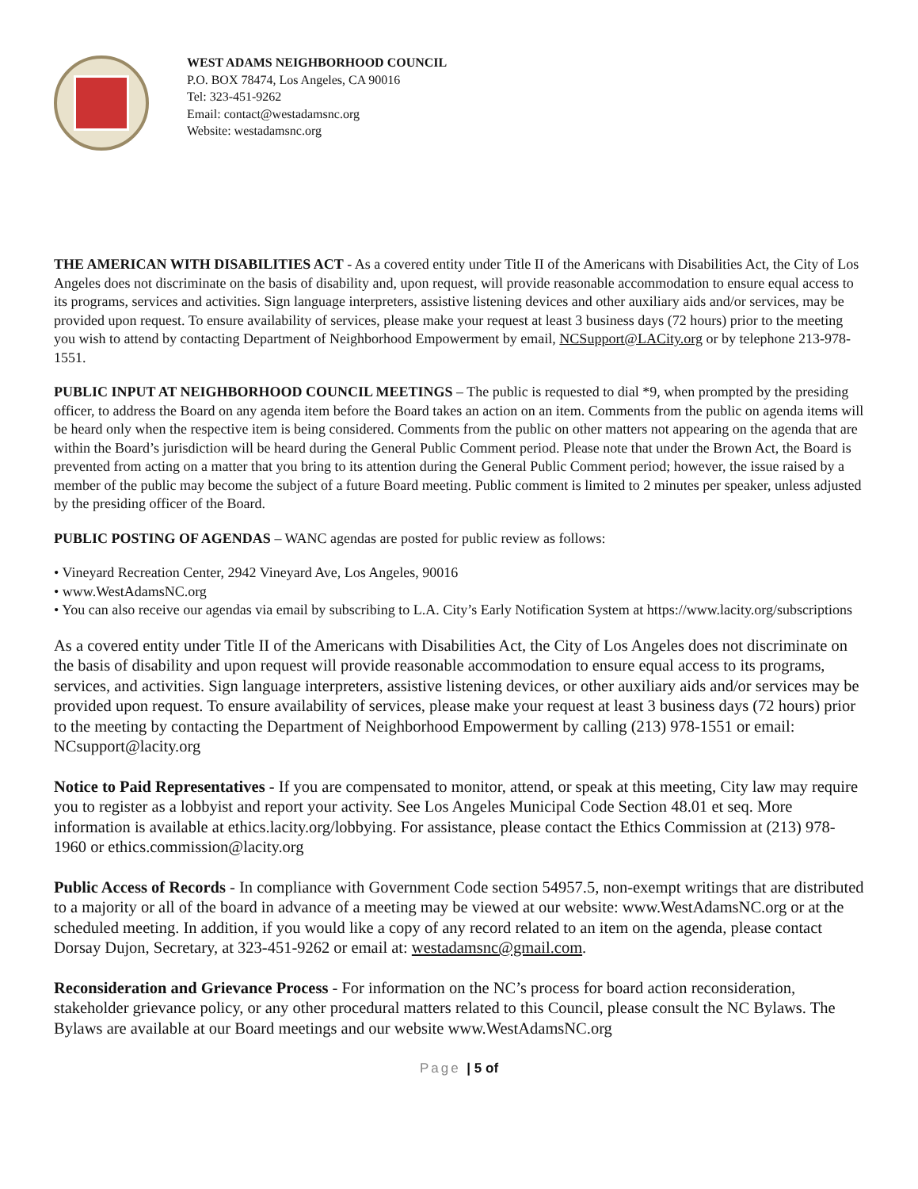WEST ADAMS NEIGHBORHOOD COUNCIL
P.O. BOX 78474, Los Angeles, CA 90016
Tel: 323-451-9262
Email: contact@westadamsnc.org
Website: westadamsnc.org
THE AMERICAN WITH DISABILITIES ACT - As a covered entity under Title II of the Americans with Disabilities Act, the City of Los Angeles does not discriminate on the basis of disability and, upon request, will provide reasonable accommodation to ensure equal access to its programs, services and activities. Sign language interpreters, assistive listening devices and other auxiliary aids and/or services, may be provided upon request. To ensure availability of services, please make your request at least 3 business days (72 hours) prior to the meeting you wish to attend by contacting Department of Neighborhood Empowerment by email, NCSupport@LACity.org or by telephone 213-978-1551.
PUBLIC INPUT AT NEIGHBORHOOD COUNCIL MEETINGS – The public is requested to dial *9, when prompted by the presiding officer, to address the Board on any agenda item before the Board takes an action on an item. Comments from the public on agenda items will be heard only when the respective item is being considered. Comments from the public on other matters not appearing on the agenda that are within the Board’s jurisdiction will be heard during the General Public Comment period. Please note that under the Brown Act, the Board is prevented from acting on a matter that you bring to its attention during the General Public Comment period; however, the issue raised by a member of the public may become the subject of a future Board meeting. Public comment is limited to 2 minutes per speaker, unless adjusted by the presiding officer of the Board.
PUBLIC POSTING OF AGENDAS – WANC agendas are posted for public review as follows:
• Vineyard Recreation Center, 2942 Vineyard Ave, Los Angeles, 90016
• www.WestAdamsNC.org
• You can also receive our agendas via email by subscribing to L.A. City’s Early Notification System at https://www.lacity.org/subscriptions
As a covered entity under Title II of the Americans with Disabilities Act, the City of Los Angeles does not discriminate on the basis of disability and upon request will provide reasonable accommodation to ensure equal access to its programs, services, and activities. Sign language interpreters, assistive listening devices, or other auxiliary aids and/or services may be provided upon request. To ensure availability of services, please make your request at least 3 business days (72 hours) prior to the meeting by contacting the Department of Neighborhood Empowerment by calling (213) 978-1551 or email: NCsupport@lacity.org
Notice to Paid Representatives - If you are compensated to monitor, attend, or speak at this meeting, City law may require you to register as a lobbyist and report your activity. See Los Angeles Municipal Code Section 48.01 et seq. More information is available at ethics.lacity.org/lobbying. For assistance, please contact the Ethics Commission at (213) 978-1960 or ethics.commission@lacity.org
Public Access of Records - In compliance with Government Code section 54957.5, non-exempt writings that are distributed to a majority or all of the board in advance of a meeting may be viewed at our website: www.WestAdamsNC.org or at the scheduled meeting. In addition, if you would like a copy of any record related to an item on the agenda, please contact Dorsay Dujon, Secretary, at 323-451-9262 or email at: westadamsnc@gmail.com.
Reconsideration and Grievance Process - For information on the NC’s process for board action reconsideration, stakeholder grievance policy, or any other procedural matters related to this Council, please consult the NC Bylaws. The Bylaws are available at our Board meetings and our website www.WestAdamsNC.org
Page | 5 of